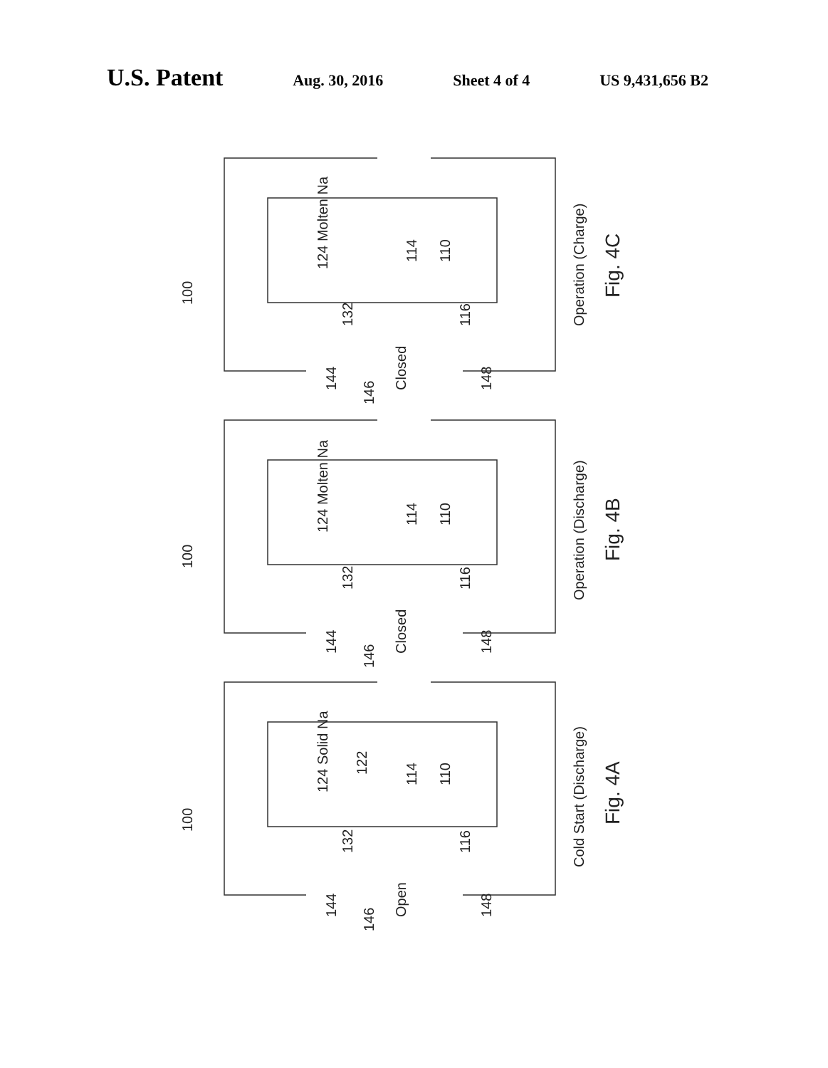U.S. Patent
Aug. 30, 2016 Sheet 4 of 4 US 9,431,656 B2
124 Molten Na
114
110
Operation (Charge)
Fig. 4C
100
132
116
144
148
146
Closed
124 Molten Na
114
110
Operation (Discharge)
Fig. 4B
100
132
116
144
148
146
Closed
124 Solid Na
122
114
110
Cold Start (Discharge)
Fig. 4A
100
132
116
144
148
146
Open